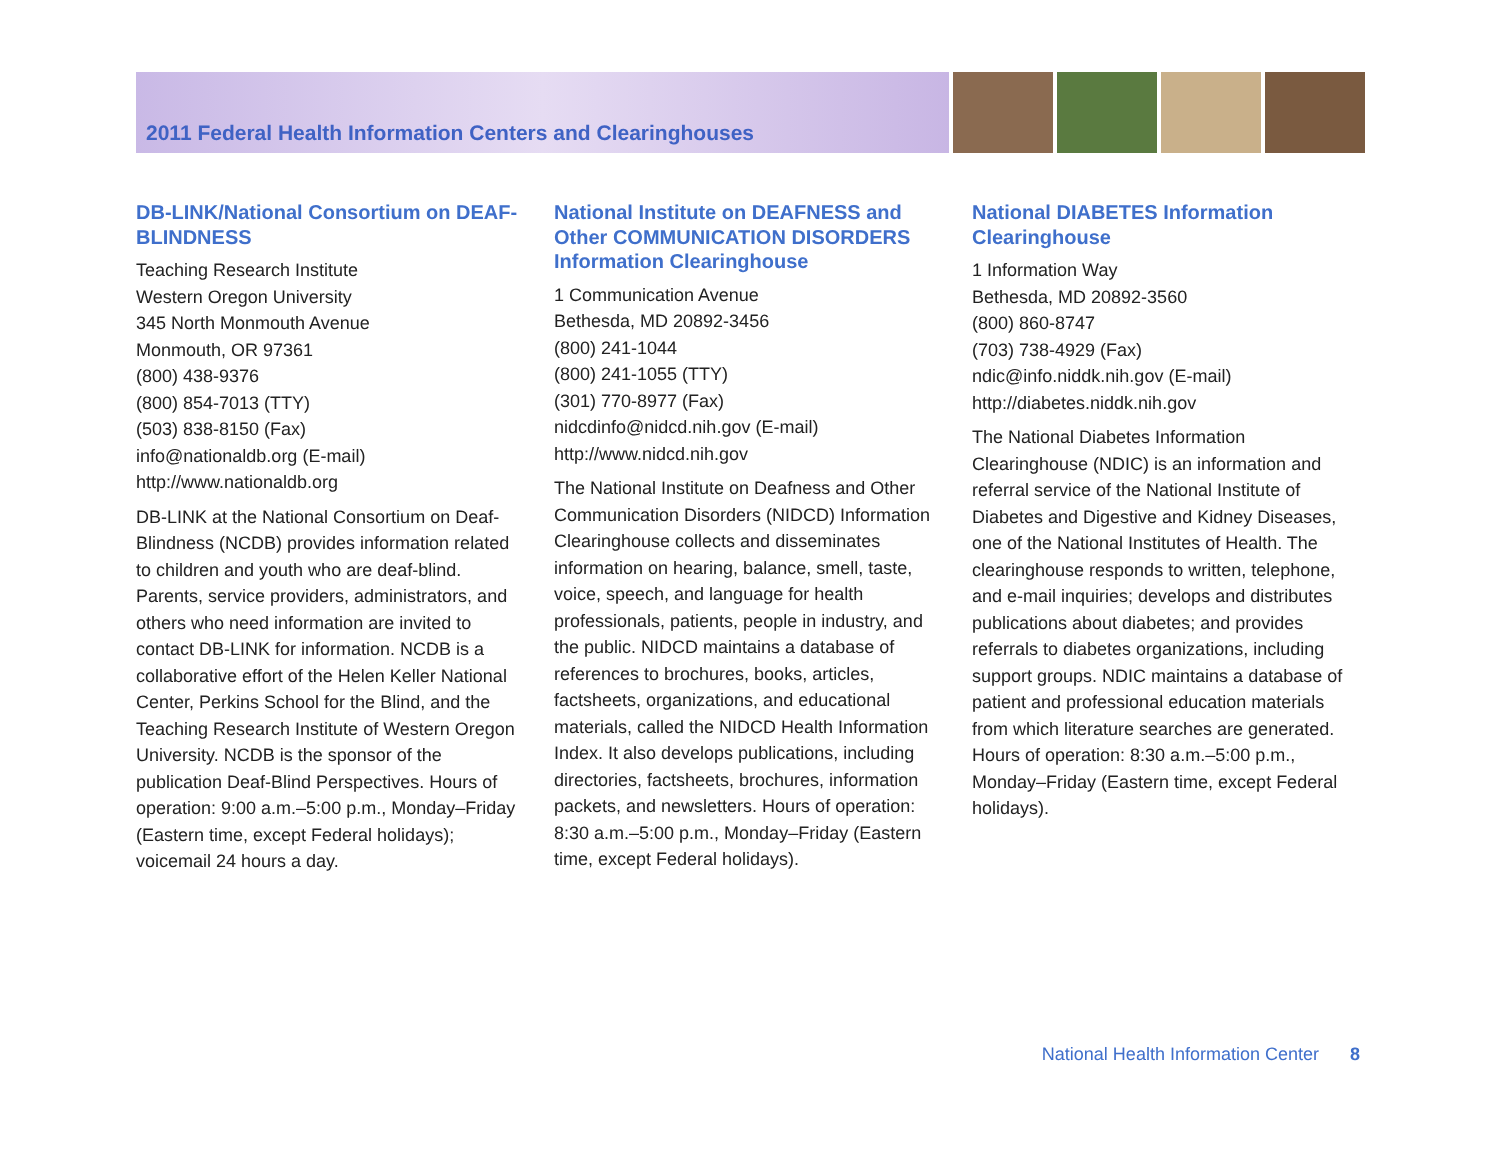2011 Federal Health Information Centers and Clearinghouses
DB-LINK/National Consortium on DEAF-BLINDNESS
Teaching Research Institute
Western Oregon University
345 North Monmouth Avenue
Monmouth, OR 97361
(800) 438-9376
(800) 854-7013 (TTY)
(503) 838-8150 (Fax)
info@nationaldb.org (E-mail)
http://www.nationaldb.org
DB-LINK at the National Consortium on Deaf-Blindness (NCDB) provides information related to children and youth who are deaf-blind. Parents, service providers, administrators, and others who need information are invited to contact DB-LINK for information. NCDB is a collaborative effort of the Helen Keller National Center, Perkins School for the Blind, and the Teaching Research Institute of Western Oregon University. NCDB is the sponsor of the publication Deaf-Blind Perspectives. Hours of operation: 9:00 a.m.–5:00 p.m., Monday–Friday (Eastern time, except Federal holidays); voicemail 24 hours a day.
National Institute on DEAFNESS and Other COMMUNICATION DISORDERS Information Clearinghouse
1 Communication Avenue
Bethesda, MD 20892-3456
(800) 241-1044
(800) 241-1055 (TTY)
(301) 770-8977 (Fax)
nidcdinfo@nidcd.nih.gov (E-mail)
http://www.nidcd.nih.gov
The National Institute on Deafness and Other Communication Disorders (NIDCD) Information Clearinghouse collects and disseminates information on hearing, balance, smell, taste, voice, speech, and language for health professionals, patients, people in industry, and the public. NIDCD maintains a database of references to brochures, books, articles, factsheets, organizations, and educational materials, called the NIDCD Health Information Index. It also develops publications, including directories, factsheets, brochures, information packets, and newsletters. Hours of operation: 8:30 a.m.–5:00 p.m., Monday–Friday (Eastern time, except Federal holidays).
National DIABETES Information Clearinghouse
1 Information Way
Bethesda, MD 20892-3560
(800) 860-8747
(703) 738-4929 (Fax)
ndic@info.niddk.nih.gov (E-mail)
http://diabetes.niddk.nih.gov
The National Diabetes Information Clearinghouse (NDIC) is an information and referral service of the National Institute of Diabetes and Digestive and Kidney Diseases, one of the National Institutes of Health. The clearinghouse responds to written, telephone, and e-mail inquiries; develops and distributes publications about diabetes; and provides referrals to diabetes organizations, including support groups. NDIC maintains a database of patient and professional education materials from which literature searches are generated. Hours of operation: 8:30 a.m.–5:00 p.m., Monday–Friday (Eastern time, except Federal holidays).
National Health Information Center 8